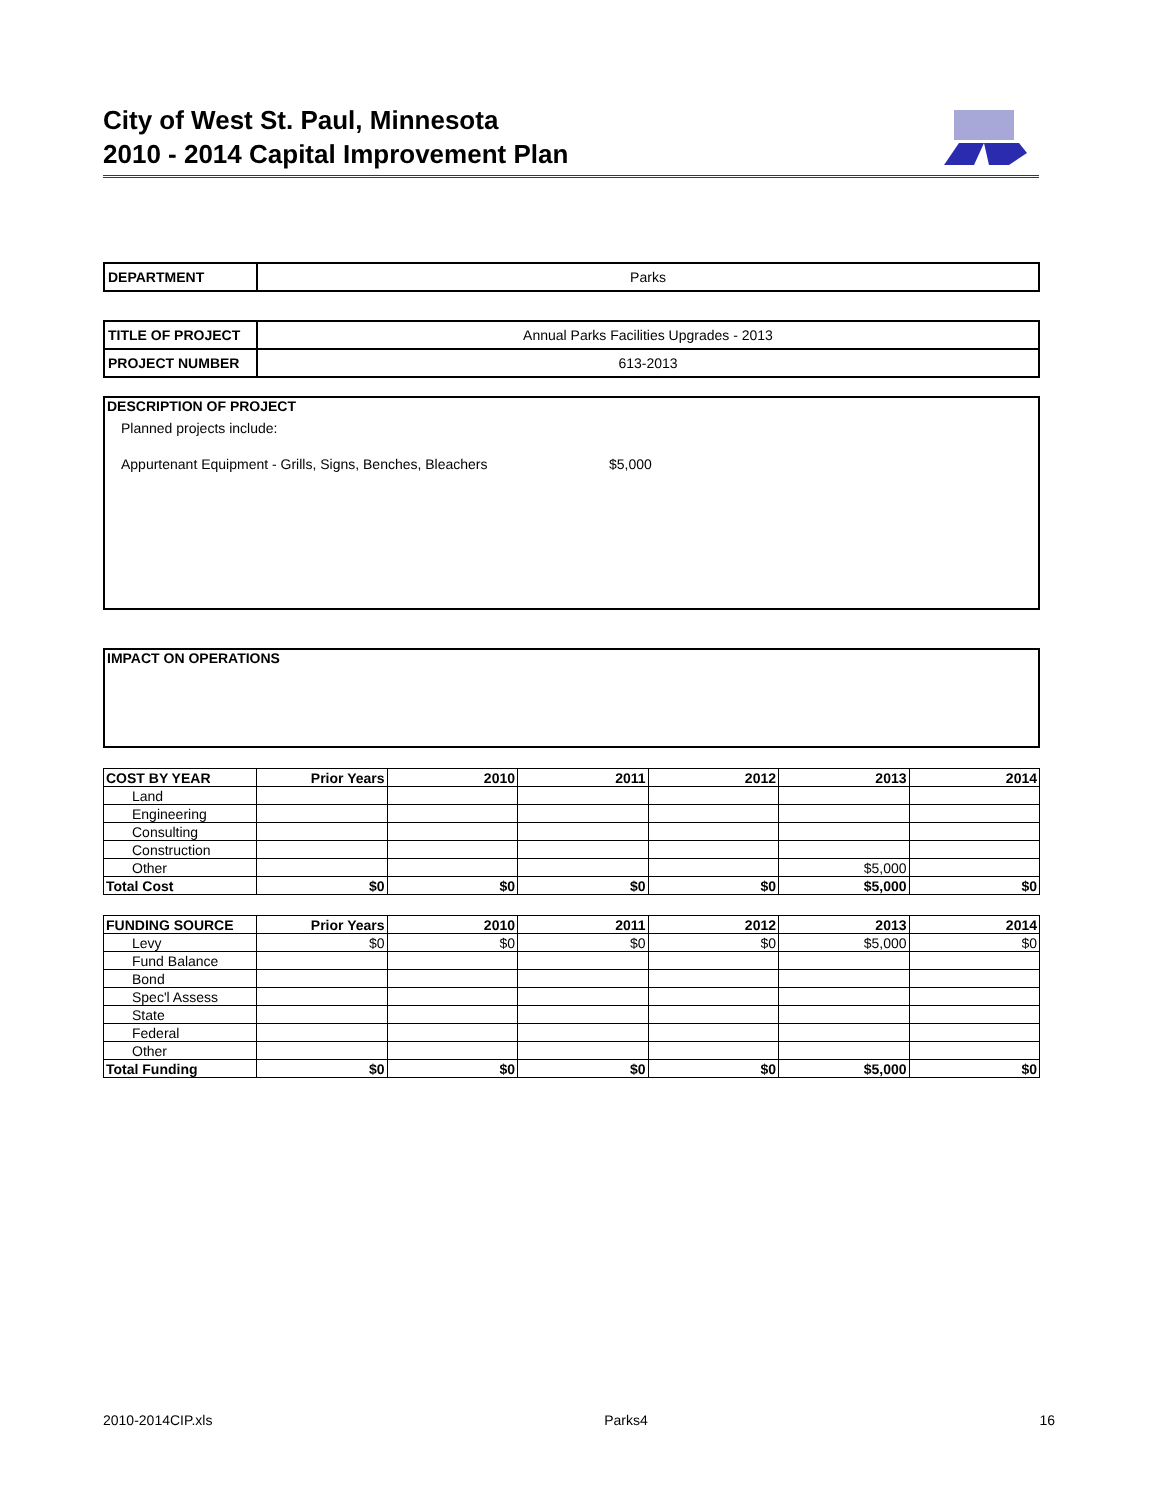City of West St. Paul, Minnesota
2010 - 2014 Capital Improvement Plan
| DEPARTMENT | Parks |
| TITLE OF PROJECT | Annual Parks Facilities Upgrades - 2013 |
| PROJECT NUMBER | 613-2013 |
DESCRIPTION OF PROJECT
Planned projects include:
Appurtenant Equipment - Grills, Signs, Benches, Bleachers $5,000
IMPACT ON OPERATIONS
| COST BY YEAR | Prior Years | 2010 | 2011 | 2012 | 2013 | 2014 |
| --- | --- | --- | --- | --- | --- | --- |
| Land | | | | | | |
| Engineering | | | | | | |
| Consulting | | | | | | |
| Construction | | | | | | |
| Other | | | | | $5,000 | |
| Total Cost | $0 | $0 | $0 | $0 | $5,000 | $0 |
| FUNDING SOURCE | Prior Years | 2010 | 2011 | 2012 | 2013 | 2014 |
| --- | --- | --- | --- | --- | --- | --- |
| Levy | $0 | $0 | $0 | $0 | $5,000 | $0 |
| Fund Balance | | | | | | |
| Bond | | | | | | |
| Spec'l Assess | | | | | | |
| State | | | | | | |
| Federal | | | | | | |
| Other | | | | | | |
| Total Funding | $0 | $0 | $0 | $0 | $5,000 | $0 |
2010-2014CIP.xls Parks4 16